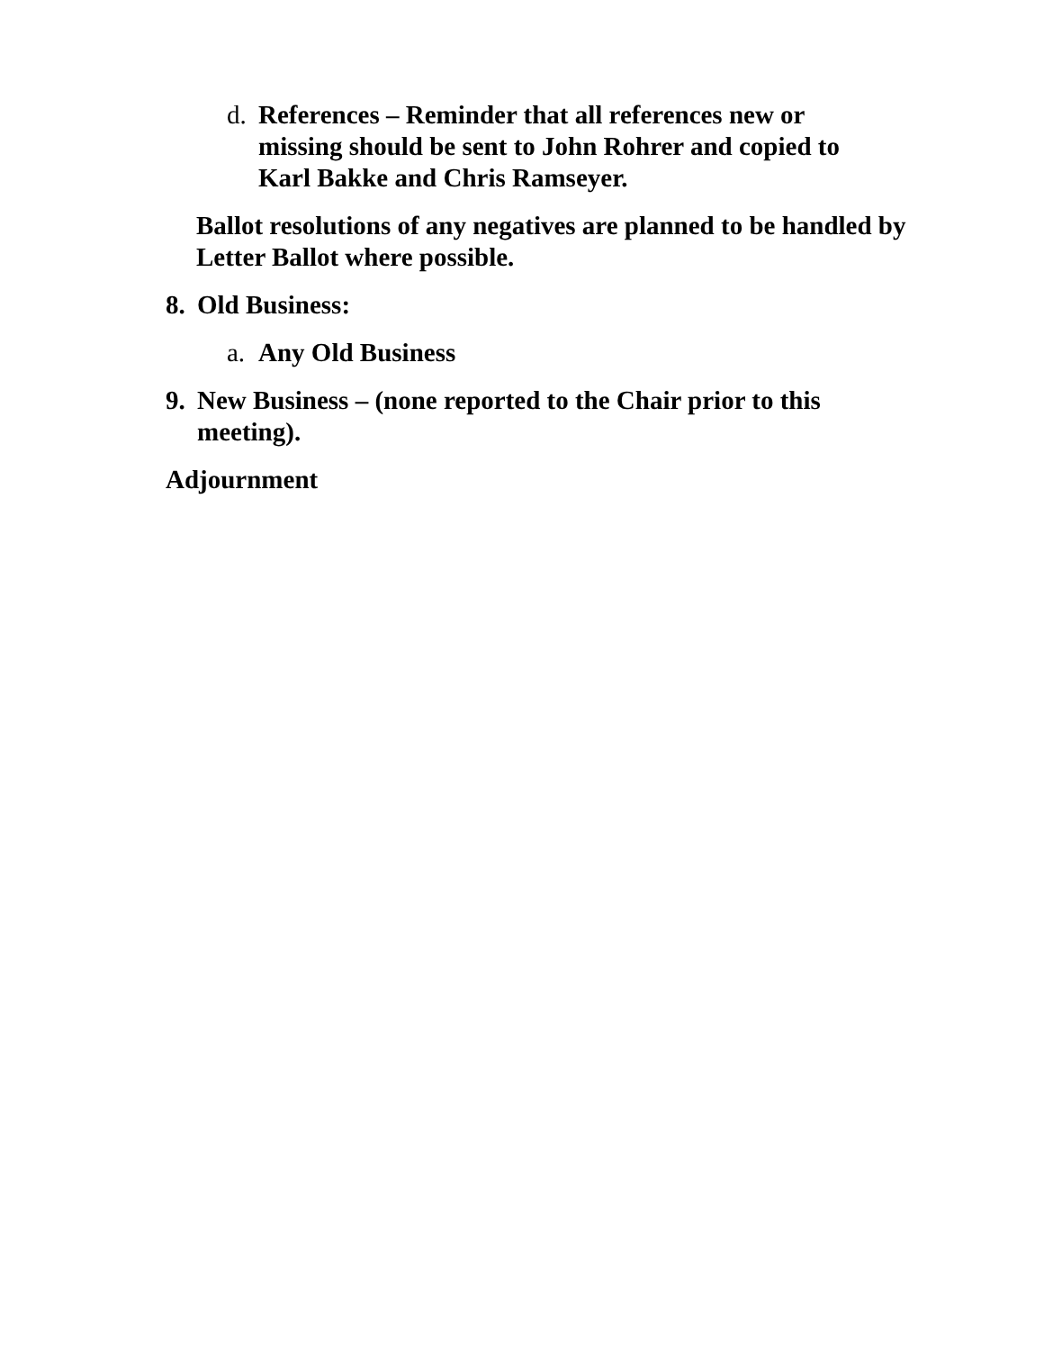d. References – Reminder that all references new or missing should be sent to John Rohrer and copied to Karl Bakke and Chris Ramseyer.
Ballot resolutions of any negatives are planned to be handled by Letter Ballot where possible.
8. Old Business:
a. Any Old Business
9. New Business – (none reported to the Chair prior to this meeting).
Adjournment